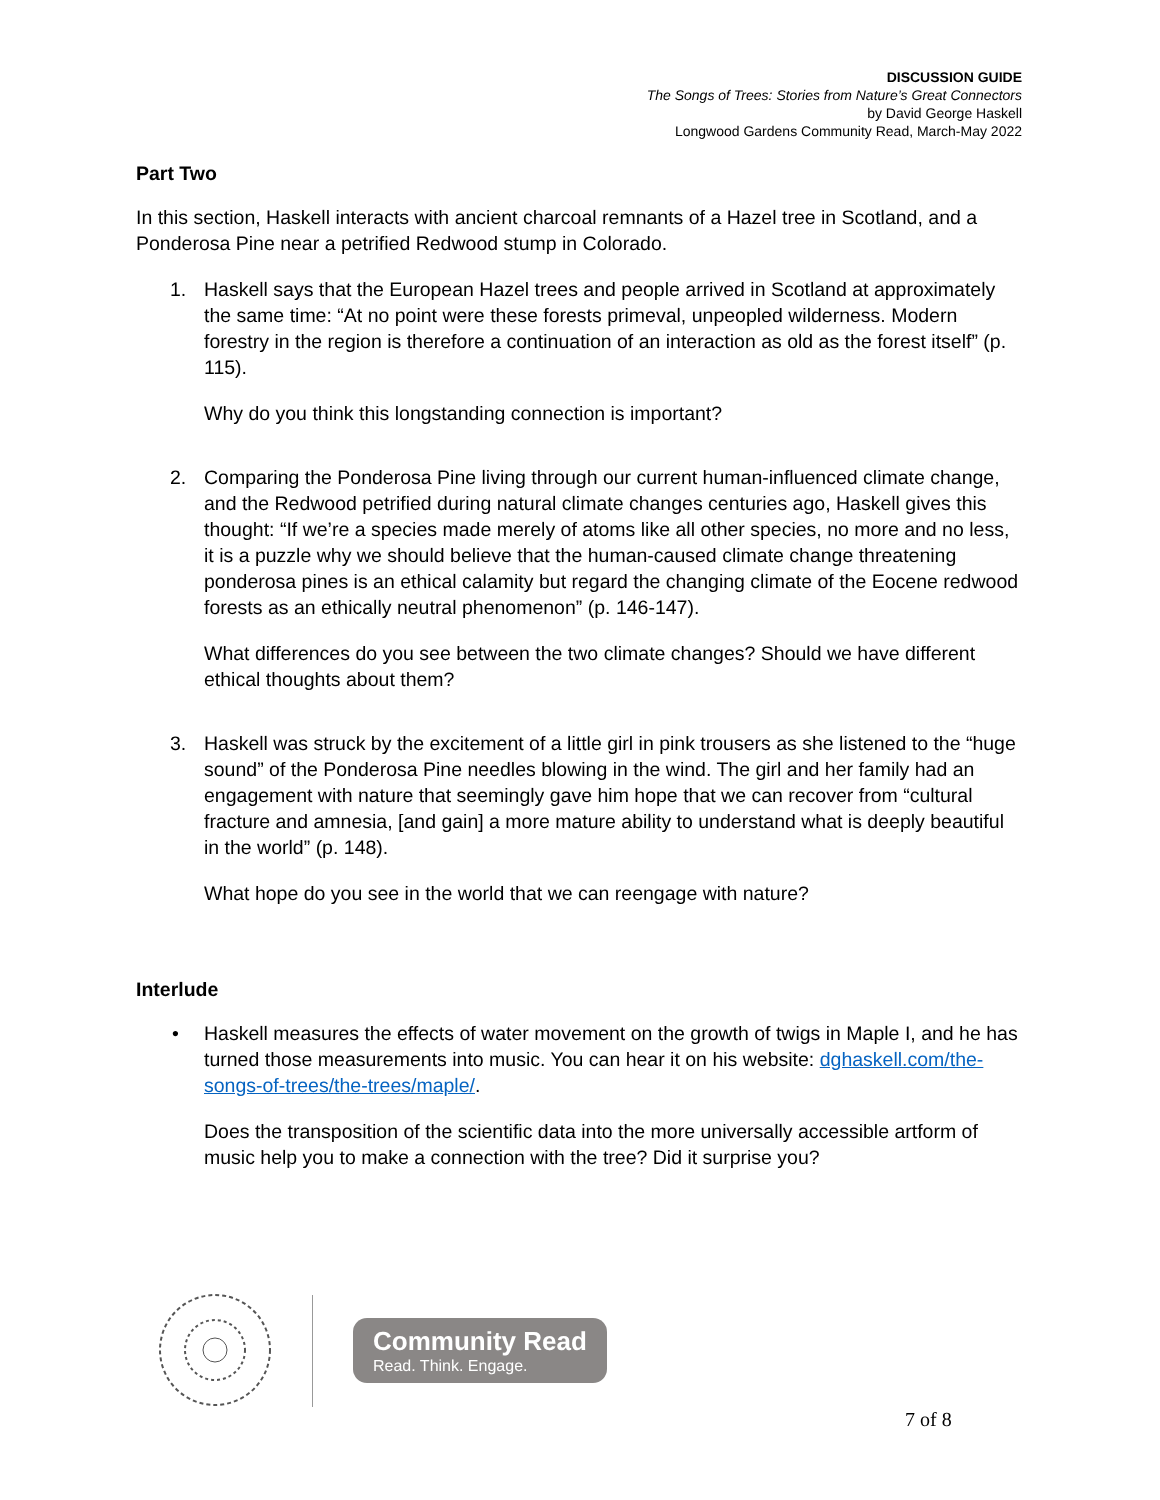DISCUSSION GUIDE
The Songs of Trees: Stories from Nature’s Great Connectors
by David George Haskell
Longwood Gardens Community Read, March-May 2022
Part Two
In this section, Haskell interacts with ancient charcoal remnants of a Hazel tree in Scotland, and a Ponderosa Pine near a petrified Redwood stump in Colorado.
1. Haskell says that the European Hazel trees and people arrived in Scotland at approximately the same time: “At no point were these forests primeval, unpeopled wilderness. Modern forestry in the region is therefore a continuation of an interaction as old as the forest itself” (p. 115).
Why do you think this longstanding connection is important?
2. Comparing the Ponderosa Pine living through our current human-influenced climate change, and the Redwood petrified during natural climate changes centuries ago, Haskell gives this thought: “If we’re a species made merely of atoms like all other species, no more and no less, it is a puzzle why we should believe that the human-caused climate change threatening ponderosa pines is an ethical calamity but regard the changing climate of the Eocene redwood forests as an ethically neutral phenomenon” (p. 146-147).
What differences do you see between the two climate changes? Should we have different ethical thoughts about them?
3. Haskell was struck by the excitement of a little girl in pink trousers as she listened to the “huge sound” of the Ponderosa Pine needles blowing in the wind. The girl and her family had an engagement with nature that seemingly gave him hope that we can recover from “cultural fracture and amnesia, [and gain] a more mature ability to understand what is deeply beautiful in the world” (p. 148).
What hope do you see in the world that we can reengage with nature?
Interlude
• Haskell measures the effects of water movement on the growth of twigs in Maple I, and he has turned those measurements into music. You can hear it on his website: dghaskell.com/the-songs-of-trees/the-trees/maple/.
Does the transposition of the scientific data into the more universally accessible artform of music help you to make a connection with the tree? Did it surprise you?
Community Read
Read. Think. Engage.
7 of 8